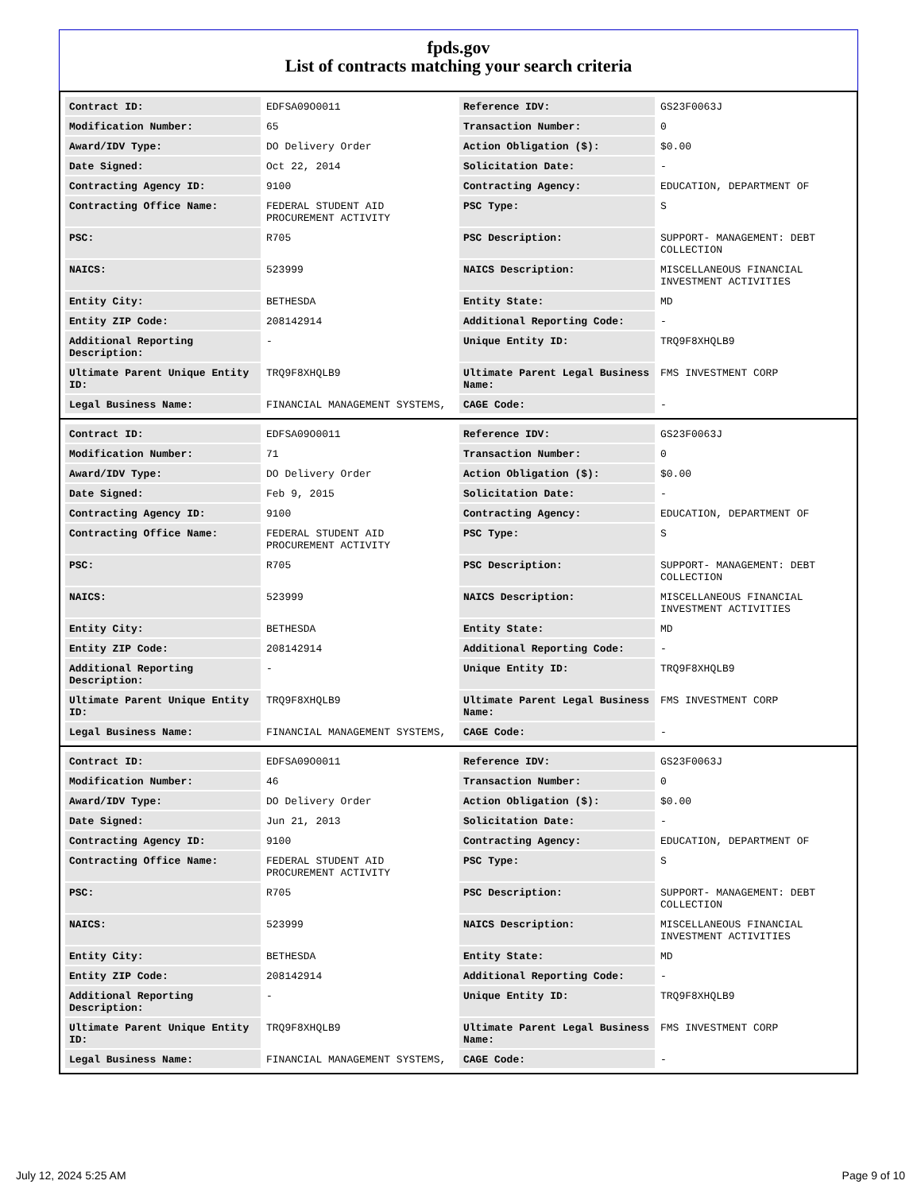fpds.gov
List of contracts matching your search criteria
| Contract ID: | EDFSA09O0011 | Reference IDV: | GS23F0063J |
| Modification Number: | 65 | Transaction Number: | 0 |
| Award/IDV Type: | DO Delivery Order | Action Obligation ($): | $0.00 |
| Date Signed: | Oct 22, 2014 | Solicitation Date: | - |
| Contracting Agency ID: | 9100 | Contracting Agency: | EDUCATION, DEPARTMENT OF |
| Contracting Office Name: | FEDERAL STUDENT AID PROCUREMENT ACTIVITY | PSC Type: | S |
| PSC: | R705 | PSC Description: | SUPPORT- MANAGEMENT: DEBT COLLECTION |
| NAICS: | 523999 | NAICS Description: | MISCELLANEOUS FINANCIAL INVESTMENT ACTIVITIES |
| Entity City: | BETHESDA | Entity State: | MD |
| Entity ZIP Code: | 208142914 | Additional Reporting Code: | - |
| Additional Reporting Description: | - | Unique Entity ID: | TRQ9F8XHQLB9 |
| Ultimate Parent Unique Entity ID: | TRQ9F8XHQLB9 | Ultimate Parent Legal Business Name: | FMS INVESTMENT CORP |
| Legal Business Name: | FINANCIAL MANAGEMENT SYSTEMS, | CAGE Code: | - |
| Contract ID: | EDFSA09O0011 | Reference IDV: | GS23F0063J |
| Modification Number: | 71 | Transaction Number: | 0 |
| Award/IDV Type: | DO Delivery Order | Action Obligation ($): | $0.00 |
| Date Signed: | Feb 9, 2015 | Solicitation Date: | - |
| Contracting Agency ID: | 9100 | Contracting Agency: | EDUCATION, DEPARTMENT OF |
| Contracting Office Name: | FEDERAL STUDENT AID PROCUREMENT ACTIVITY | PSC Type: | S |
| PSC: | R705 | PSC Description: | SUPPORT- MANAGEMENT: DEBT COLLECTION |
| NAICS: | 523999 | NAICS Description: | MISCELLANEOUS FINANCIAL INVESTMENT ACTIVITIES |
| Entity City: | BETHESDA | Entity State: | MD |
| Entity ZIP Code: | 208142914 | Additional Reporting Code: | - |
| Additional Reporting Description: | - | Unique Entity ID: | TRQ9F8XHQLB9 |
| Ultimate Parent Unique Entity ID: | TRQ9F8XHQLB9 | Ultimate Parent Legal Business Name: | FMS INVESTMENT CORP |
| Legal Business Name: | FINANCIAL MANAGEMENT SYSTEMS, | CAGE Code: | - |
| Contract ID: | EDFSA09O0011 | Reference IDV: | GS23F0063J |
| Modification Number: | 46 | Transaction Number: | 0 |
| Award/IDV Type: | DO Delivery Order | Action Obligation ($): | $0.00 |
| Date Signed: | Jun 21, 2013 | Solicitation Date: | - |
| Contracting Agency ID: | 9100 | Contracting Agency: | EDUCATION, DEPARTMENT OF |
| Contracting Office Name: | FEDERAL STUDENT AID PROCUREMENT ACTIVITY | PSC Type: | S |
| PSC: | R705 | PSC Description: | SUPPORT- MANAGEMENT: DEBT COLLECTION |
| NAICS: | 523999 | NAICS Description: | MISCELLANEOUS FINANCIAL INVESTMENT ACTIVITIES |
| Entity City: | BETHESDA | Entity State: | MD |
| Entity ZIP Code: | 208142914 | Additional Reporting Code: | - |
| Additional Reporting Description: | - | Unique Entity ID: | TRQ9F8XHQLB9 |
| Ultimate Parent Unique Entity ID: | TRQ9F8XHQLB9 | Ultimate Parent Legal Business Name: | FMS INVESTMENT CORP |
| Legal Business Name: | FINANCIAL MANAGEMENT SYSTEMS, | CAGE Code: | - |
July 12, 2024 5:25 AM Page 9 of 10